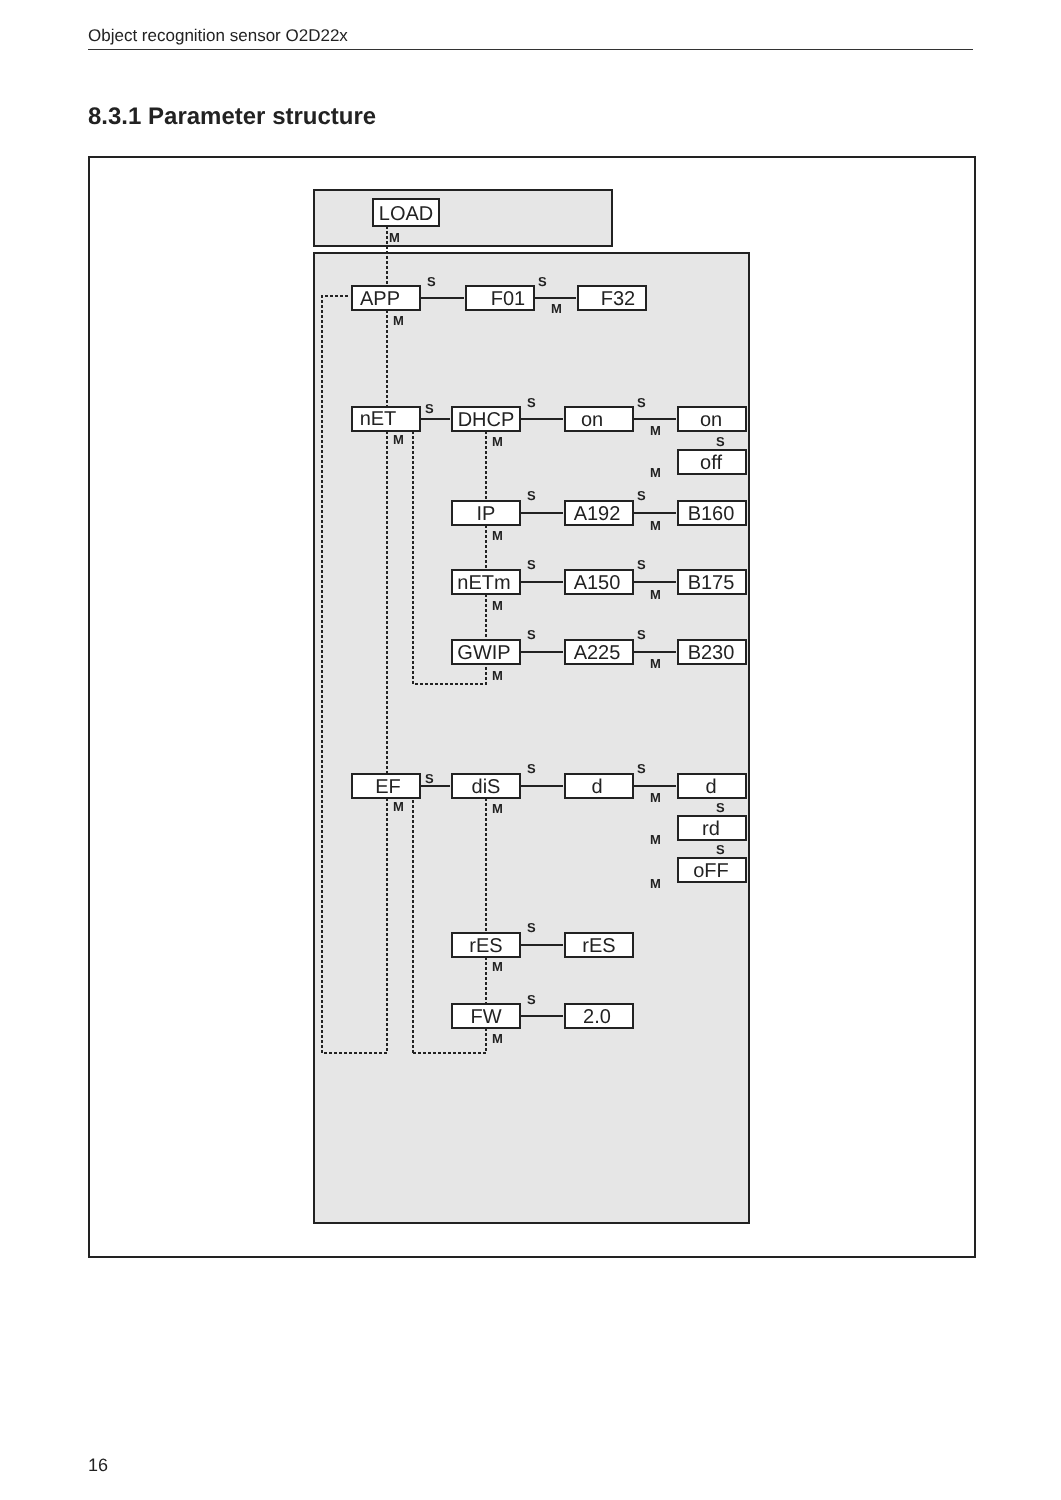Object recognition sensor O2D22x
8.3.1 Parameter structure
LOAD
APP
F01
F32
nET
DHCP
on
on
off
IP
A192
B160
nETm
A150
B175
GWIP
A225
B230
EF
diS
d
d
rd
oFF
rES
rES
FW
2.0
M
S
S
M
M
S
S
S
M
M
M
S
M
S
S
M
M
S
S
M
M
S
S
M
M
S
S
S
M
M
M
S
M
S
M
S
M
S
M
16